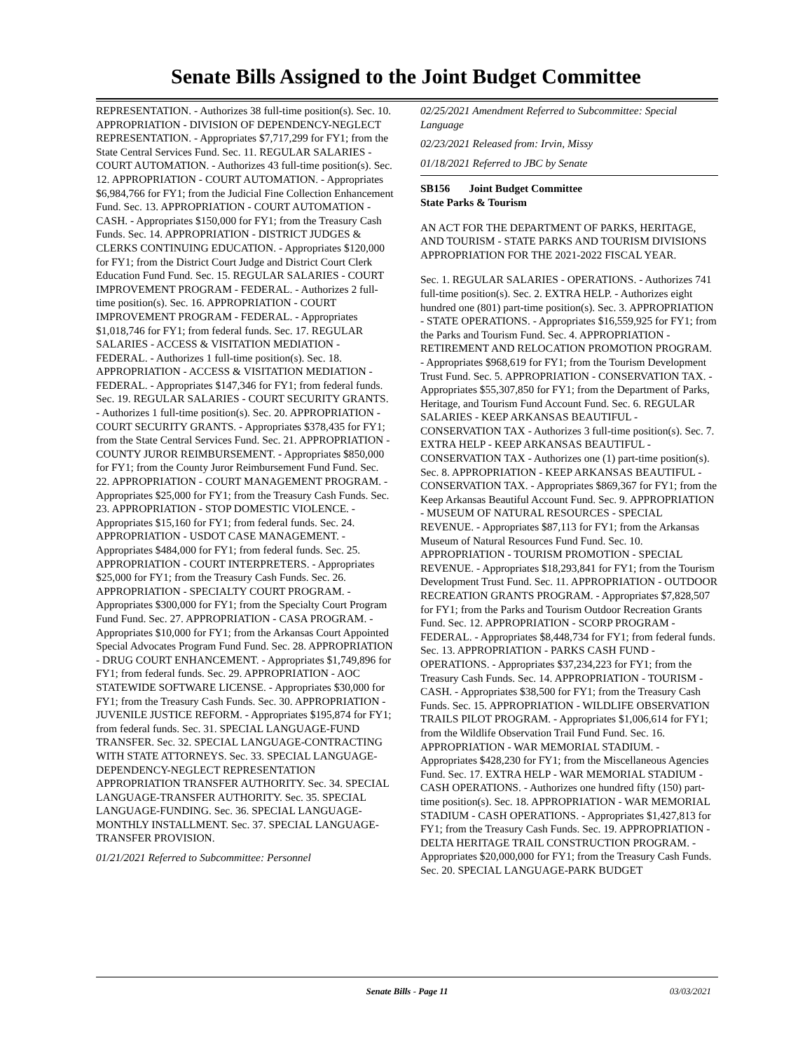Senate Bills Assigned to the Joint Budget Committee
REPRESENTATION. - Authorizes 38 full-time position(s). Sec. 10. APPROPRIATION - DIVISION OF DEPENDENCY-NEGLECT REPRESENTATION. - Appropriates $7,717,299 for FY1; from the State Central Services Fund. Sec. 11. REGULAR SALARIES - COURT AUTOMATION. - Authorizes 43 full-time position(s). Sec. 12. APPROPRIATION - COURT AUTOMATION. - Appropriates $6,984,766 for FY1; from the Judicial Fine Collection Enhancement Fund. Sec. 13. APPROPRIATION - COURT AUTOMATION - CASH. - Appropriates $150,000 for FY1; from the Treasury Cash Funds. Sec. 14. APPROPRIATION - DISTRICT JUDGES & CLERKS CONTINUING EDUCATION. - Appropriates $120,000 for FY1; from the District Court Judge and District Court Clerk Education Fund Fund. Sec. 15. REGULAR SALARIES - COURT IMPROVEMENT PROGRAM - FEDERAL. - Authorizes 2 full-time position(s). Sec. 16. APPROPRIATION - COURT IMPROVEMENT PROGRAM - FEDERAL. - Appropriates $1,018,746 for FY1; from federal funds. Sec. 17. REGULAR SALARIES - ACCESS & VISITATION MEDIATION - FEDERAL. - Authorizes 1 full-time position(s). Sec. 18. APPROPRIATION - ACCESS & VISITATION MEDIATION - FEDERAL. - Appropriates $147,346 for FY1; from federal funds. Sec. 19. REGULAR SALARIES - COURT SECURITY GRANTS. - Authorizes 1 full-time position(s). Sec. 20. APPROPRIATION - COURT SECURITY GRANTS. - Appropriates $378,435 for FY1; from the State Central Services Fund. Sec. 21. APPROPRIATION - COUNTY JUROR REIMBURSEMENT. - Appropriates $850,000 for FY1; from the County Juror Reimbursement Fund Fund. Sec. 22. APPROPRIATION - COURT MANAGEMENT PROGRAM. - Appropriates $25,000 for FY1; from the Treasury Cash Funds. Sec. 23. APPROPRIATION - STOP DOMESTIC VIOLENCE. - Appropriates $15,160 for FY1; from federal funds. Sec. 24. APPROPRIATION - USDOT CASE MANAGEMENT. - Appropriates $484,000 for FY1; from federal funds. Sec. 25. APPROPRIATION - COURT INTERPRETERS. - Appropriates $25,000 for FY1; from the Treasury Cash Funds. Sec. 26. APPROPRIATION - SPECIALTY COURT PROGRAM. - Appropriates $300,000 for FY1; from the Specialty Court Program Fund Fund. Sec. 27. APPROPRIATION - CASA PROGRAM. - Appropriates $10,000 for FY1; from the Arkansas Court Appointed Special Advocates Program Fund Fund. Sec. 28. APPROPRIATION - DRUG COURT ENHANCEMENT. - Appropriates $1,749,896 for FY1; from federal funds. Sec. 29. APPROPRIATION - AOC STATEWIDE SOFTWARE LICENSE. - Appropriates $30,000 for FY1; from the Treasury Cash Funds. Sec. 30. APPROPRIATION - JUVENILE JUSTICE REFORM. - Appropriates $195,874 for FY1; from federal funds. Sec. 31. SPECIAL LANGUAGE-FUND TRANSFER. Sec. 32. SPECIAL LANGUAGE-CONTRACTING WITH STATE ATTORNEYS. Sec. 33. SPECIAL LANGUAGE-DEPENDENCY-NEGLECT REPRESENTATION APPROPRIATION TRANSFER AUTHORITY. Sec. 34. SPECIAL LANGUAGE-TRANSFER AUTHORITY. Sec. 35. SPECIAL LANGUAGE-FUNDING. Sec. 36. SPECIAL LANGUAGE-MONTHLY INSTALLMENT. Sec. 37. SPECIAL LANGUAGE-TRANSFER PROVISION.
01/21/2021 Referred to Subcommittee: Personnel
02/25/2021 Amendment Referred to Subcommittee: Special Language
02/23/2021 Released from: Irvin, Missy
01/18/2021 Referred to JBC by Senate
SB156 Joint Budget Committee
State Parks & Tourism
AN ACT FOR THE DEPARTMENT OF PARKS, HERITAGE, AND TOURISM - STATE PARKS AND TOURISM DIVISIONS APPROPRIATION FOR THE 2021-2022 FISCAL YEAR.
Sec. 1. REGULAR SALARIES - OPERATIONS. - Authorizes 741 full-time position(s). Sec. 2. EXTRA HELP. - Authorizes eight hundred one (801) part-time position(s). Sec. 3. APPROPRIATION - STATE OPERATIONS. - Appropriates $16,559,925 for FY1; from the Parks and Tourism Fund. Sec. 4. APPROPRIATION - RETIREMENT AND RELOCATION PROMOTION PROGRAM. - Appropriates $968,619 for FY1; from the Tourism Development Trust Fund. Sec. 5. APPROPRIATION - CONSERVATION TAX. - Appropriates $55,307,850 for FY1; from the Department of Parks, Heritage, and Tourism Fund Account Fund. Sec. 6. REGULAR SALARIES - KEEP ARKANSAS BEAUTIFUL - CONSERVATION TAX - Authorizes 3 full-time position(s). Sec. 7. EXTRA HELP - KEEP ARKANSAS BEAUTIFUL - CONSERVATION TAX - Authorizes one (1) part-time position(s). Sec. 8. APPROPRIATION - KEEP ARKANSAS BEAUTIFUL - CONSERVATION TAX. - Appropriates $869,367 for FY1; from the Keep Arkansas Beautiful Account Fund. Sec. 9. APPROPRIATION - MUSEUM OF NATURAL RESOURCES - SPECIAL REVENUE. - Appropriates $87,113 for FY1; from the Arkansas Museum of Natural Resources Fund Fund. Sec. 10. APPROPRIATION - TOURISM PROMOTION - SPECIAL REVENUE. - Appropriates $18,293,841 for FY1; from the Tourism Development Trust Fund. Sec. 11. APPROPRIATION - OUTDOOR RECREATION GRANTS PROGRAM. - Appropriates $7,828,507 for FY1; from the Parks and Tourism Outdoor Recreation Grants Fund. Sec. 12. APPROPRIATION - SCORP PROGRAM - FEDERAL. - Appropriates $8,448,734 for FY1; from federal funds. Sec. 13. APPROPRIATION - PARKS CASH FUND - OPERATIONS. - Appropriates $37,234,223 for FY1; from the Treasury Cash Funds. Sec. 14. APPROPRIATION - TOURISM - CASH. - Appropriates $38,500 for FY1; from the Treasury Cash Funds. Sec. 15. APPROPRIATION - WILDLIFE OBSERVATION TRAILS PILOT PROGRAM. - Appropriates $1,006,614 for FY1; from the Wildlife Observation Trail Fund Fund. Sec. 16. APPROPRIATION - WAR MEMORIAL STADIUM. - Appropriates $428,230 for FY1; from the Miscellaneous Agencies Fund. Sec. 17. EXTRA HELP - WAR MEMORIAL STADIUM - CASH OPERATIONS. - Authorizes one hundred fifty (150) part-time position(s). Sec. 18. APPROPRIATION - WAR MEMORIAL STADIUM - CASH OPERATIONS. - Appropriates $1,427,813 for FY1; from the Treasury Cash Funds. Sec. 19. APPROPRIATION - DELTA HERITAGE TRAIL CONSTRUCTION PROGRAM. - Appropriates $20,000,000 for FY1; from the Treasury Cash Funds. Sec. 20. SPECIAL LANGUAGE-PARK BUDGET
Senate Bills - Page 11
03/03/2021